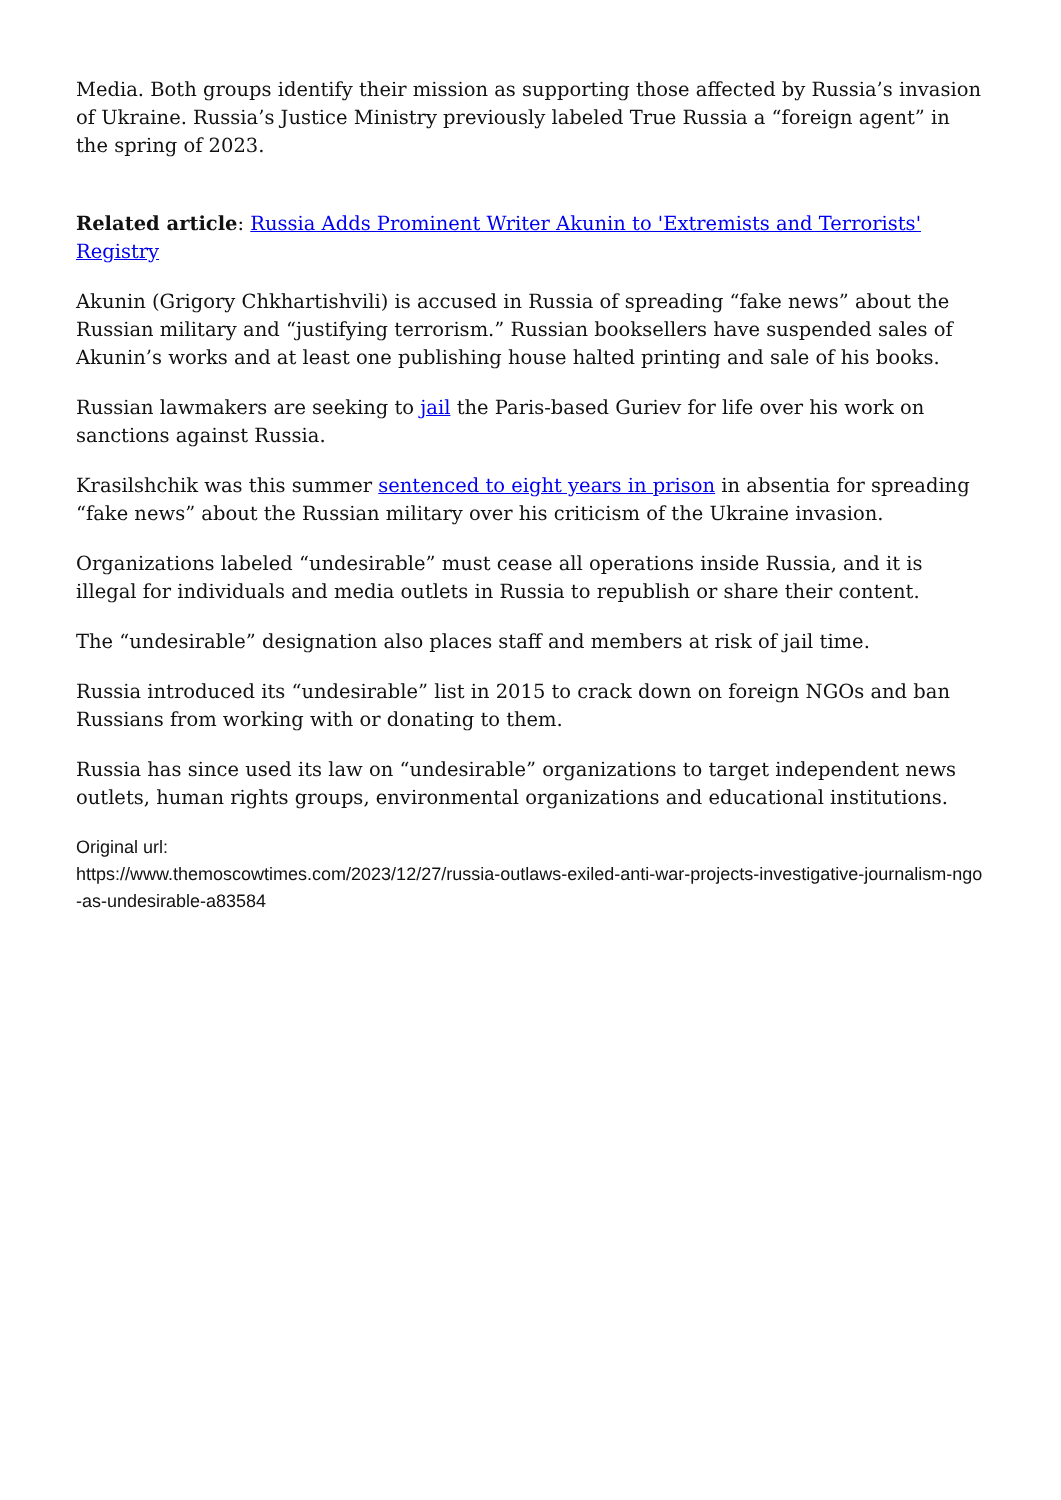Media. Both groups identify their mission as supporting those affected by Russia’s invasion of Ukraine. Russia’s Justice Ministry previously labeled True Russia a “foreign agent” in the spring of 2023.
Related article: Russia Adds Prominent Writer Akunin to 'Extremists and Terrorists' Registry
Akunin (Grigory Chkhartishvili) is accused in Russia of spreading “fake news” about the Russian military and “justifying terrorism.” Russian booksellers have suspended sales of Akunin’s works and at least one publishing house halted printing and sale of his books.
Russian lawmakers are seeking to jail the Paris-based Guriev for life over his work on sanctions against Russia.
Krasilshchik was this summer sentenced to eight years in prison in absentia for spreading “fake news” about the Russian military over his criticism of the Ukraine invasion.
Organizations labeled “undesirable” must cease all operations inside Russia, and it is illegal for individuals and media outlets in Russia to republish or share their content.
The “undesirable” designation also places staff and members at risk of jail time.
Russia introduced its “undesirable” list in 2015 to crack down on foreign NGOs and ban Russians from working with or donating to them.
Russia has since used its law on “undesirable” organizations to target independent news outlets, human rights groups, environmental organizations and educational institutions.
Original url:
https://www.themoscowtimes.com/2023/12/27/russia-outlaws-exiled-anti-war-projects-investigative-journalism-ngo-as-undesirable-a83584